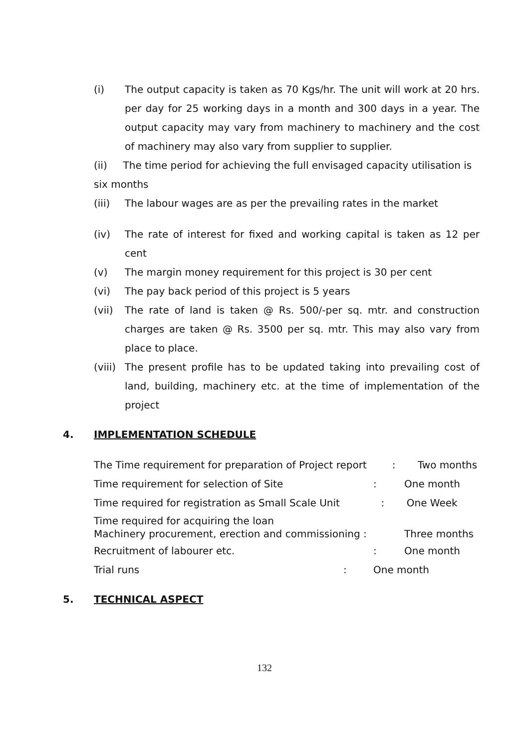(i) The output capacity is taken as 70 Kgs/hr. The unit will work at 20 hrs. per day for 25 working days in a month and 300 days in a year. The output capacity may vary from machinery to machinery and the cost of machinery may also vary from supplier to supplier.
(ii) The time period for achieving the full envisaged capacity utilisation is six months
(iii) The labour wages are as per the prevailing rates in the market
(iv) The rate of interest for fixed and working capital is taken as 12 per cent
(v) The margin money requirement for this project is 30 per cent
(vi) The pay back period of this project is 5 years
(vii) The rate of land is taken @ Rs. 500/-per sq. mtr. and construction charges are taken @ Rs. 3500 per sq. mtr. This may also vary from place to place.
(viii) The present profile has to be updated taking into prevailing cost of land, building, machinery etc. at the time of implementation of the project
4. IMPLEMENTATION SCHEDULE
The Time requirement for preparation of Project report : Two months
Time requirement for selection of Site: One month
Time required for registration as Small Scale Unit : One Week
Time required for acquiring the loan
Machinery procurement, erection and commissioning : Three months
Recruitment of labourer etc.: One month
Trial runs: One month
5. TECHNICAL ASPECT
132